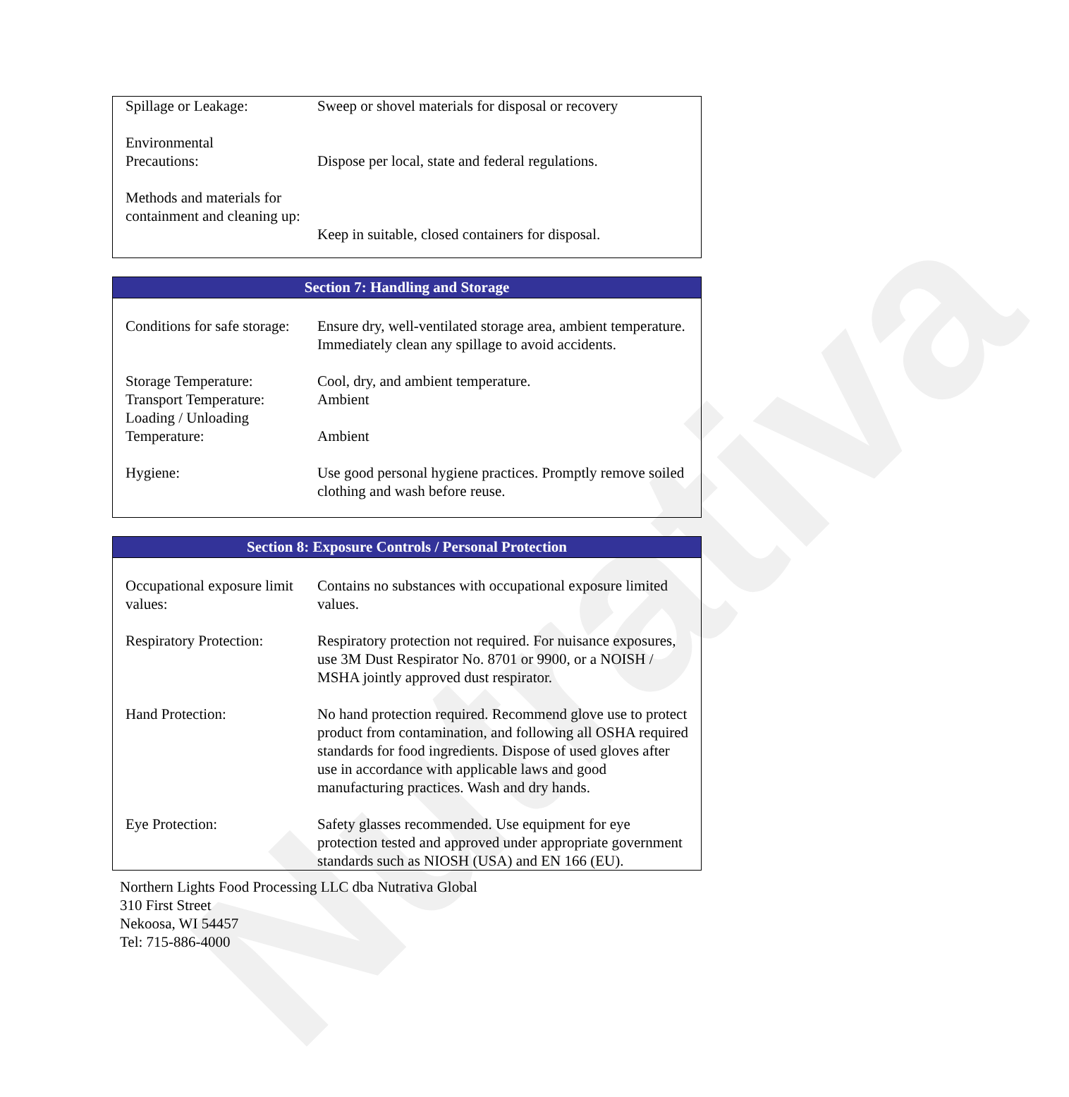Nutrativa
| Spillage or Leakage: | Sweep or shovel materials for disposal or recovery |
| Environmental Precautions: | Dispose per local, state and federal regulations. |
| Methods and materials for containment and cleaning up: | Keep in suitable, closed containers for disposal. |
Section 7: Handling and Storage
| Conditions for safe storage: | Ensure dry, well-ventilated storage area, ambient temperature. Immediately clean any spillage to avoid accidents. |
| Storage Temperature: | Cool, dry, and ambient temperature. |
| Transport Temperature: | Ambient |
| Loading / Unloading Temperature: | Ambient |
| Hygiene: | Use good personal hygiene practices. Promptly remove soiled clothing and wash before reuse. |
Section 8: Exposure Controls / Personal Protection
| Occupational exposure limit values: | Contains no substances with occupational exposure limited values. |
| Respiratory Protection: | Respiratory protection not required. For nuisance exposures, use 3M Dust Respirator No. 8701 or 9900, or a NOISH / MSHA jointly approved dust respirator. |
| Hand Protection: | No hand protection required. Recommend glove use to protect product from contamination, and following all OSHA required standards for food ingredients. Dispose of used gloves after use in accordance with applicable laws and good manufacturing practices. Wash and dry hands. |
| Eye Protection: | Safety glasses recommended. Use equipment for eye protection tested and approved under appropriate government standards such as NIOSH (USA) and EN 166 (EU). |
Northern Lights Food Processing LLC dba Nutrativa Global
310 First Street
Nekoosa, WI 54457
Tel: 715-886-4000